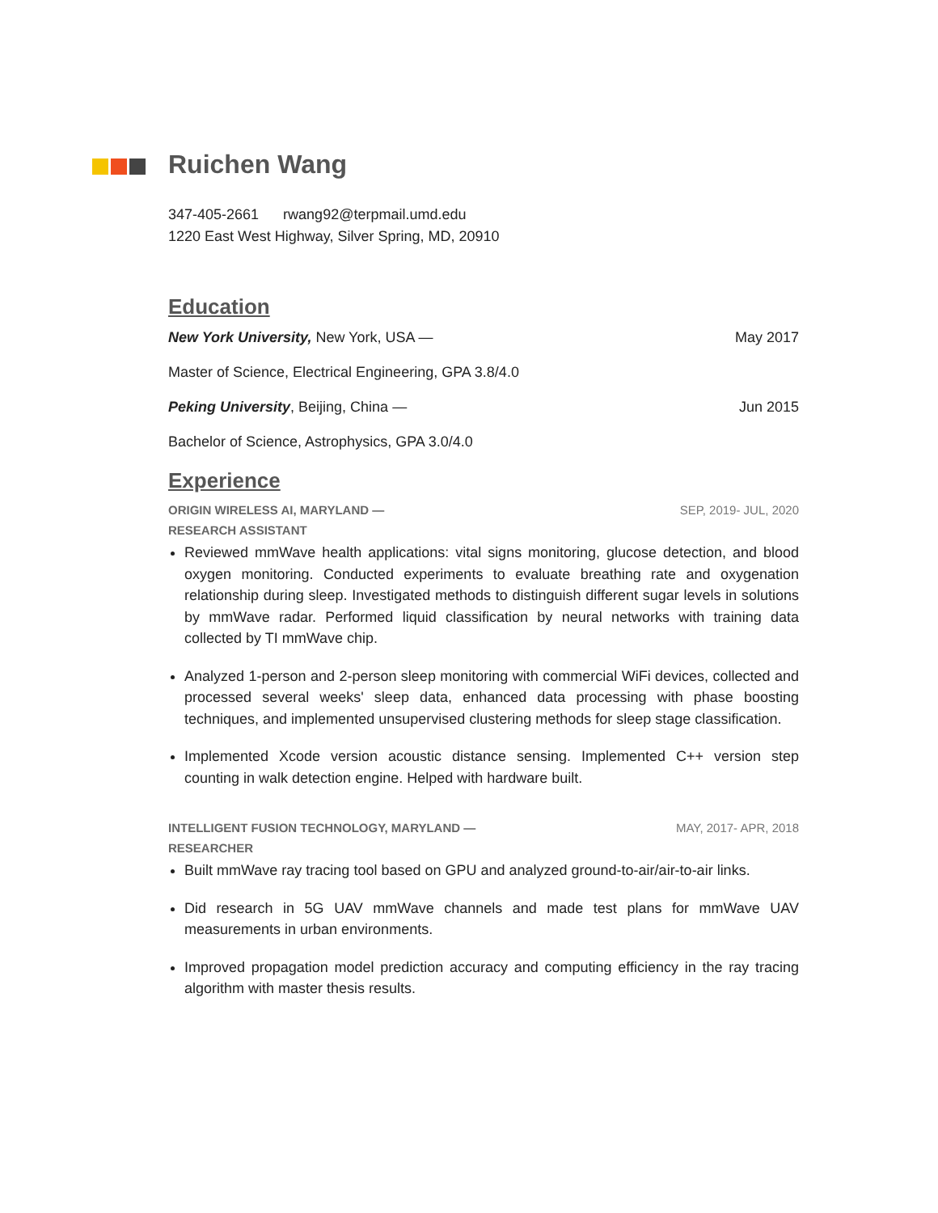Ruichen Wang
347-405-2661 rwang92@terpmail.umd.edu
1220 East West Highway, Silver Spring, MD, 20910
Education
New York University, New York, USA — May 2017
Master of Science, Electrical Engineering, GPA 3.8/4.0
Peking University, Beijing, China — Jun 2015
Bachelor of Science, Astrophysics, GPA 3.0/4.0
Experience
ORIGIN WIRELESS AI, MARYLAND — SEP, 2019- JUL, 2020
RESEARCH ASSISTANT
Reviewed mmWave health applications: vital signs monitoring, glucose detection, and blood oxygen monitoring. Conducted experiments to evaluate breathing rate and oxygenation relationship during sleep. Investigated methods to distinguish different sugar levels in solutions by mmWave radar. Performed liquid classification by neural networks with training data collected by TI mmWave chip.
Analyzed 1-person and 2-person sleep monitoring with commercial WiFi devices, collected and processed several weeks' sleep data, enhanced data processing with phase boosting techniques, and implemented unsupervised clustering methods for sleep stage classification.
Implemented Xcode version acoustic distance sensing. Implemented C++ version step counting in walk detection engine. Helped with hardware built.
INTELLIGENT FUSION TECHNOLOGY, MARYLAND — MAY, 2017- APR, 2018
RESEARCHER
Built mmWave ray tracing tool based on GPU and analyzed ground-to-air/air-to-air links.
Did research in 5G UAV mmWave channels and made test plans for mmWave UAV measurements in urban environments.
Improved propagation model prediction accuracy and computing efficiency in the ray tracing algorithm with master thesis results.